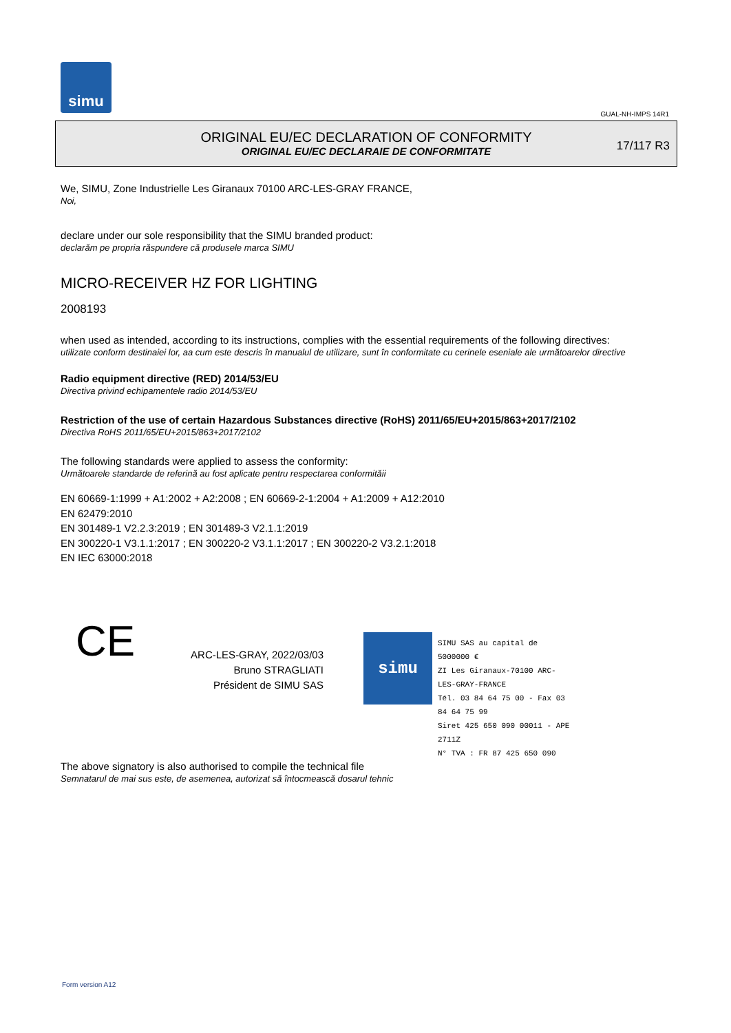simu
GUAL-NH-IMPS 14R1
ORIGINAL EU/EC DECLARATION OF CONFORMITY
ORIGINAL EU/EC DECLARAIE DE CONFORMITATE
17/117 R3
We, SIMU, Zone Industrielle Les Giranaux 70100 ARC-LES-GRAY FRANCE,
Noi,
declare under our sole responsibility that the SIMU branded product:
declarăm pe propria răspundere că produsele marca SIMU
MICRO-RECEIVER HZ FOR LIGHTING
2008193
when used as intended, according to its instructions, complies with the essential requirements of the following directives:
utilizate conform destinaiei lor, aa cum este descris în manualul de utilizare, sunt în conformitate cu cerinele eseniale ale următoarelor directive
Radio equipment directive (RED) 2014/53/EU
Directiva privind echipamentele radio 2014/53/EU
Restriction of the use of certain Hazardous Substances directive (RoHS) 2011/65/EU+2015/863+2017/2102
Directiva RoHS 2011/65/EU+2015/863+2017/2102
The following standards were applied to assess the conformity:
Următoarele standarde de referină au fost aplicate pentru respectarea conformităii
EN 60669-1:1999 + A1:2002 + A2:2008 ; EN 60669-2-1:2004 + A1:2009 + A12:2010
EN 62479:2010
EN 301489-1 V2.2.3:2019 ; EN 301489-3 V2.1.1:2019
EN 300220-1 V3.1.1:2017 ; EN 300220-2 V3.1.1:2017 ; EN 300220-2 V3.2.1:2018
EN IEC 63000:2018
CE
ARC-LES-GRAY, 2022/03/03
Bruno STRAGLIATI
Président de SIMU SAS
simu
SIMU SAS au capital de 5000000 €
ZI Les Giranaux-70100 ARC-LES-GRAY-FRANCE
Tél. 03 84 64 75 00 - Fax 03 84 64 75 99
Siret 425 650 090 00011 - APE 2711Z
N° TVA : FR 87 425 650 090
The above signatory is also authorised to compile the technical file
Semnatarul de mai sus este, de asemenea, autorizat să întocmească dosarul tehnic
Form version A12